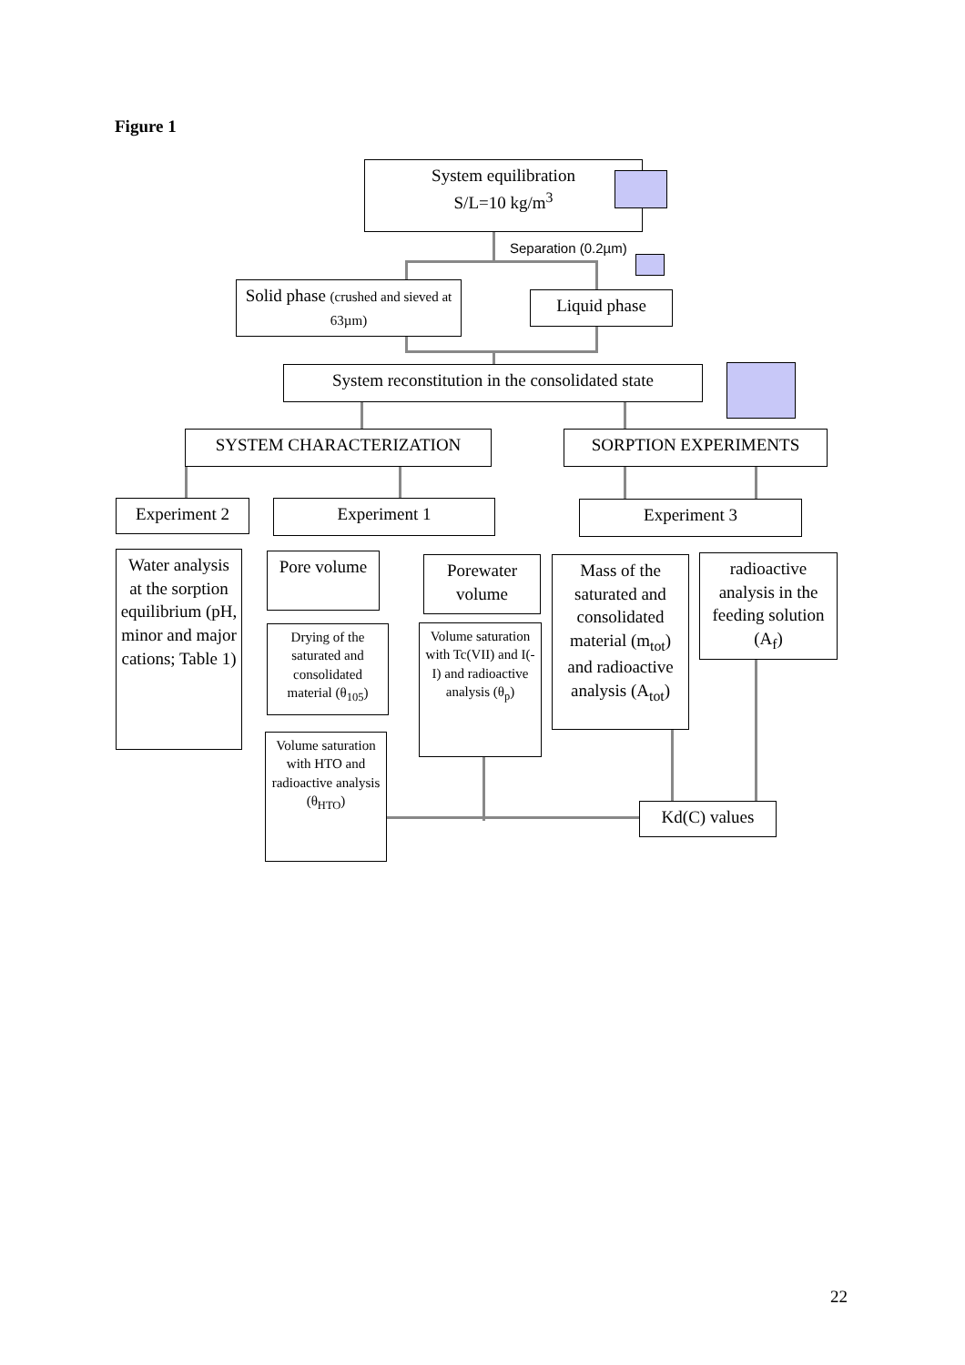Figure 1
System equilibration
S/L=10 kg/m<sup>3</sup>
Separation (0.2µm)
Solid phase (crushed and sieved at 63µm)
Liquid phase
System reconstitution in the consolidated state
SYSTEM CHARACTERIZATION SORPTION EXPERIMENTS
Experiment 2 Experiment 1 Experiment 3
Water analysis at the sorption equilibrium (pH, minor and major cations; Table 1)
Pore volume
Porewater volume
Mass of the saturated and consolidated material (m<sub>tot</sub>) and radioactive analysis (A<sub>tot</sub>)
radioactive analysis in the feeding solution (A<sub>f</sub>)
Drying of the saturated and consolidated material (θ<sub>105</sub>)
Volume saturation with Tc(VII) and I(-I) and radioactive analysis (θ<sub>p</sub>)
Volume saturation with HTO and radioactive analysis (θ<sub>HTO</sub>)
Kd(C) values
22